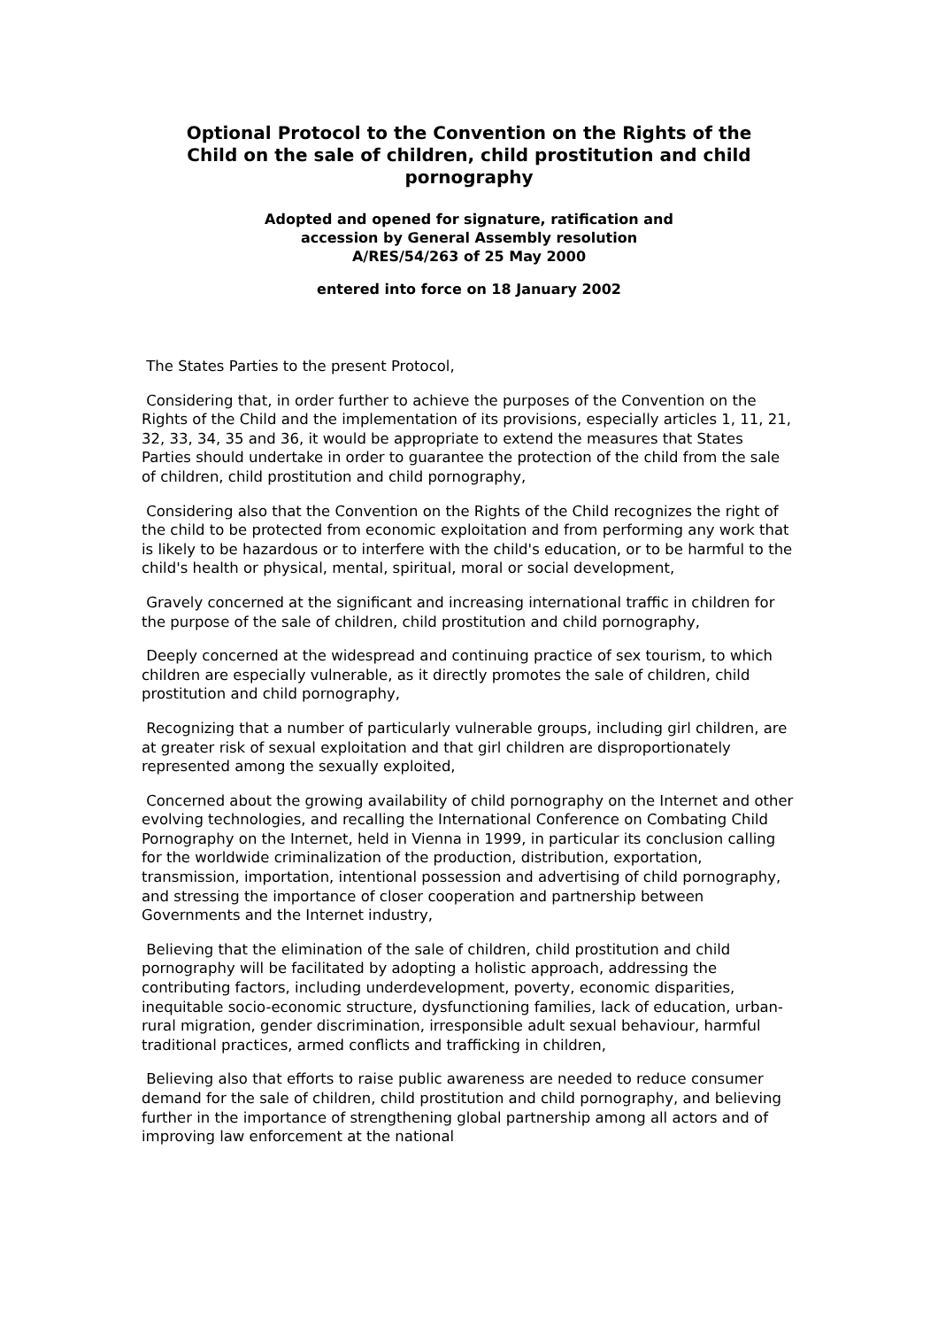Optional Protocol to the Convention on the Rights of the Child on the sale of children, child prostitution and child pornography
Adopted and opened for signature, ratification and
accession by General Assembly resolution
A/RES/54/263 of 25 May 2000
entered into force on 18 January 2002
The States Parties to the present Protocol,
Considering that, in order further to achieve the purposes of the Convention on the Rights of the Child and the implementation of its provisions, especially articles 1, 11, 21, 32, 33, 34, 35 and 36, it would be appropriate to extend the measures that States Parties should undertake in order to guarantee the protection of the child from the sale of children, child prostitution and child pornography,
Considering also that the Convention on the Rights of the Child recognizes the right of the child to be protected from economic exploitation and from performing any work that is likely to be hazardous or to interfere with the child's education, or to be harmful to the child's health or physical, mental, spiritual, moral or social development,
Gravely concerned at the significant and increasing international traffic in children for the purpose of the sale of children, child prostitution and child pornography,
Deeply concerned at the widespread and continuing practice of sex tourism, to which children are especially vulnerable, as it directly promotes the sale of children, child prostitution and child pornography,
Recognizing that a number of particularly vulnerable groups, including girl children, are at greater risk of sexual exploitation and that girl children are disproportionately represented among the sexually exploited,
Concerned about the growing availability of child pornography on the Internet and other evolving technologies, and recalling the International Conference on Combating Child Pornography on the Internet, held in Vienna in 1999, in particular its conclusion calling for the worldwide criminalization of the production, distribution, exportation, transmission, importation, intentional possession and advertising of child pornography, and stressing the importance of closer cooperation and partnership between Governments and the Internet industry,
Believing that the elimination of the sale of children, child prostitution and child pornography will be facilitated by adopting a holistic approach, addressing the contributing factors, including underdevelopment, poverty, economic disparities, inequitable socio-economic structure, dysfunctioning families, lack of education, urban-rural migration, gender discrimination, irresponsible adult sexual behaviour, harmful traditional practices, armed conflicts and trafficking in children,
Believing also that efforts to raise public awareness are needed to reduce consumer demand for the sale of children, child prostitution and child pornography, and believing further in the importance of strengthening global partnership among all actors and of improving law enforcement at the national